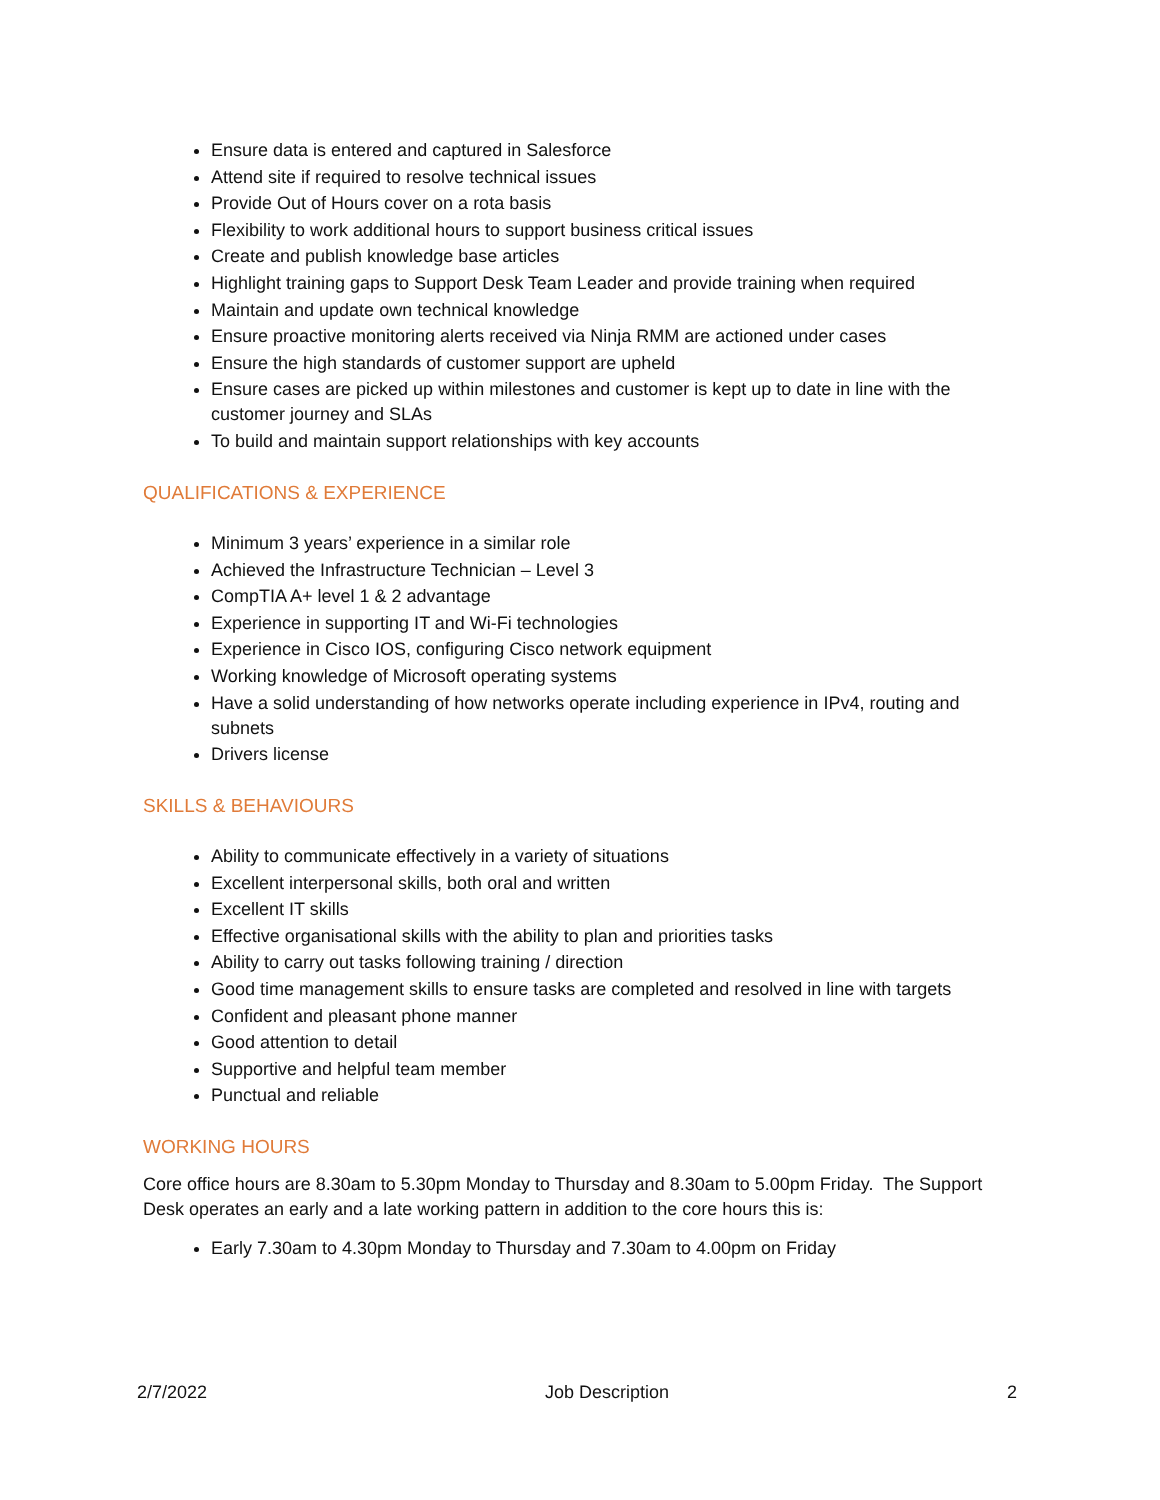Ensure data is entered and captured in Salesforce
Attend site if required to resolve technical issues
Provide Out of Hours cover on a rota basis
Flexibility to work additional hours to support business critical issues
Create and publish knowledge base articles
Highlight training gaps to Support Desk Team Leader and provide training when required
Maintain and update own technical knowledge
Ensure proactive monitoring alerts received via Ninja RMM are actioned under cases
Ensure the high standards of customer support are upheld
Ensure cases are picked up within milestones and customer is kept up to date in line with the customer journey and SLAs
To build and maintain support relationships with key accounts
QUALIFICATIONS & EXPERIENCE
Minimum 3 years’ experience in a similar role
Achieved the Infrastructure Technician – Level 3
CompTIA A+ level 1 & 2 advantage
Experience in supporting IT and Wi-Fi technologies
Experience in Cisco IOS, configuring Cisco network equipment
Working knowledge of Microsoft operating systems
Have a solid understanding of how networks operate including experience in IPv4, routing and subnets
Drivers license
SKILLS & BEHAVIOURS
Ability to communicate effectively in a variety of situations
Excellent interpersonal skills, both oral and written
Excellent IT skills
Effective organisational skills with the ability to plan and priorities tasks
Ability to carry out tasks following training / direction
Good time management skills to ensure tasks are completed and resolved in line with targets
Confident and pleasant phone manner
Good attention to detail
Supportive and helpful team member
Punctual and reliable
WORKING HOURS
Core office hours are 8.30am to 5.30pm Monday to Thursday and 8.30am to 5.00pm Friday. The Support Desk operates an early and a late working pattern in addition to the core hours this is:
Early 7.30am to 4.30pm Monday to Thursday and 7.30am to 4.00pm on Friday
2/7/2022 Job Description 2